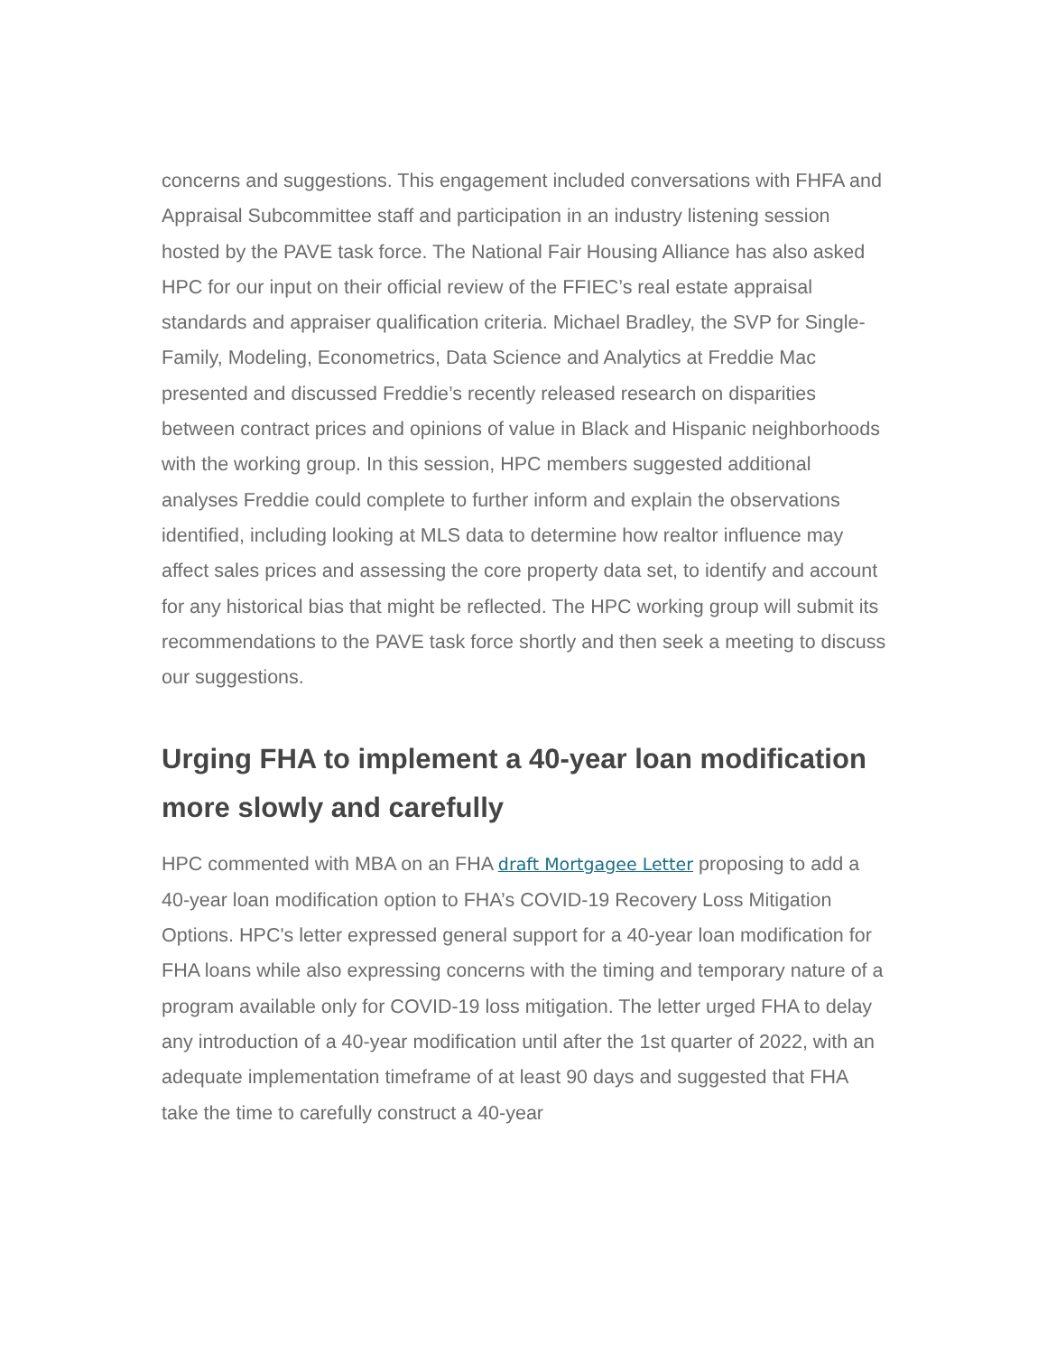concerns and suggestions. This engagement included conversations with FHFA and Appraisal Subcommittee staff and participation in an industry listening session hosted by the PAVE task force. The National Fair Housing Alliance has also asked HPC for our input on their official review of the FFIEC’s real estate appraisal standards and appraiser qualification criteria. Michael Bradley, the SVP for Single-Family, Modeling, Econometrics, Data Science and Analytics at Freddie Mac presented and discussed Freddie’s recently released research on disparities between contract prices and opinions of value in Black and Hispanic neighborhoods with the working group. In this session, HPC members suggested additional analyses Freddie could complete to further inform and explain the observations identified, including looking at MLS data to determine how realtor influence may affect sales prices and assessing the core property data set, to identify and account for any historical bias that might be reflected. The HPC working group will submit its recommendations to the PAVE task force shortly and then seek a meeting to discuss our suggestions.
Urging FHA to implement a 40-year loan modification more slowly and carefully
HPC commented with MBA on an FHA draft Mortgagee Letter proposing to add a 40-year loan modification option to FHA’s COVID-19 Recovery Loss Mitigation Options. HPC's letter expressed general support for a 40-year loan modification for FHA loans while also expressing concerns with the timing and temporary nature of a program available only for COVID-19 loss mitigation. The letter urged FHA to delay any introduction of a 40-year modification until after the 1st quarter of 2022, with an adequate implementation timeframe of at least 90 days and suggested that FHA take the time to carefully construct a 40-year